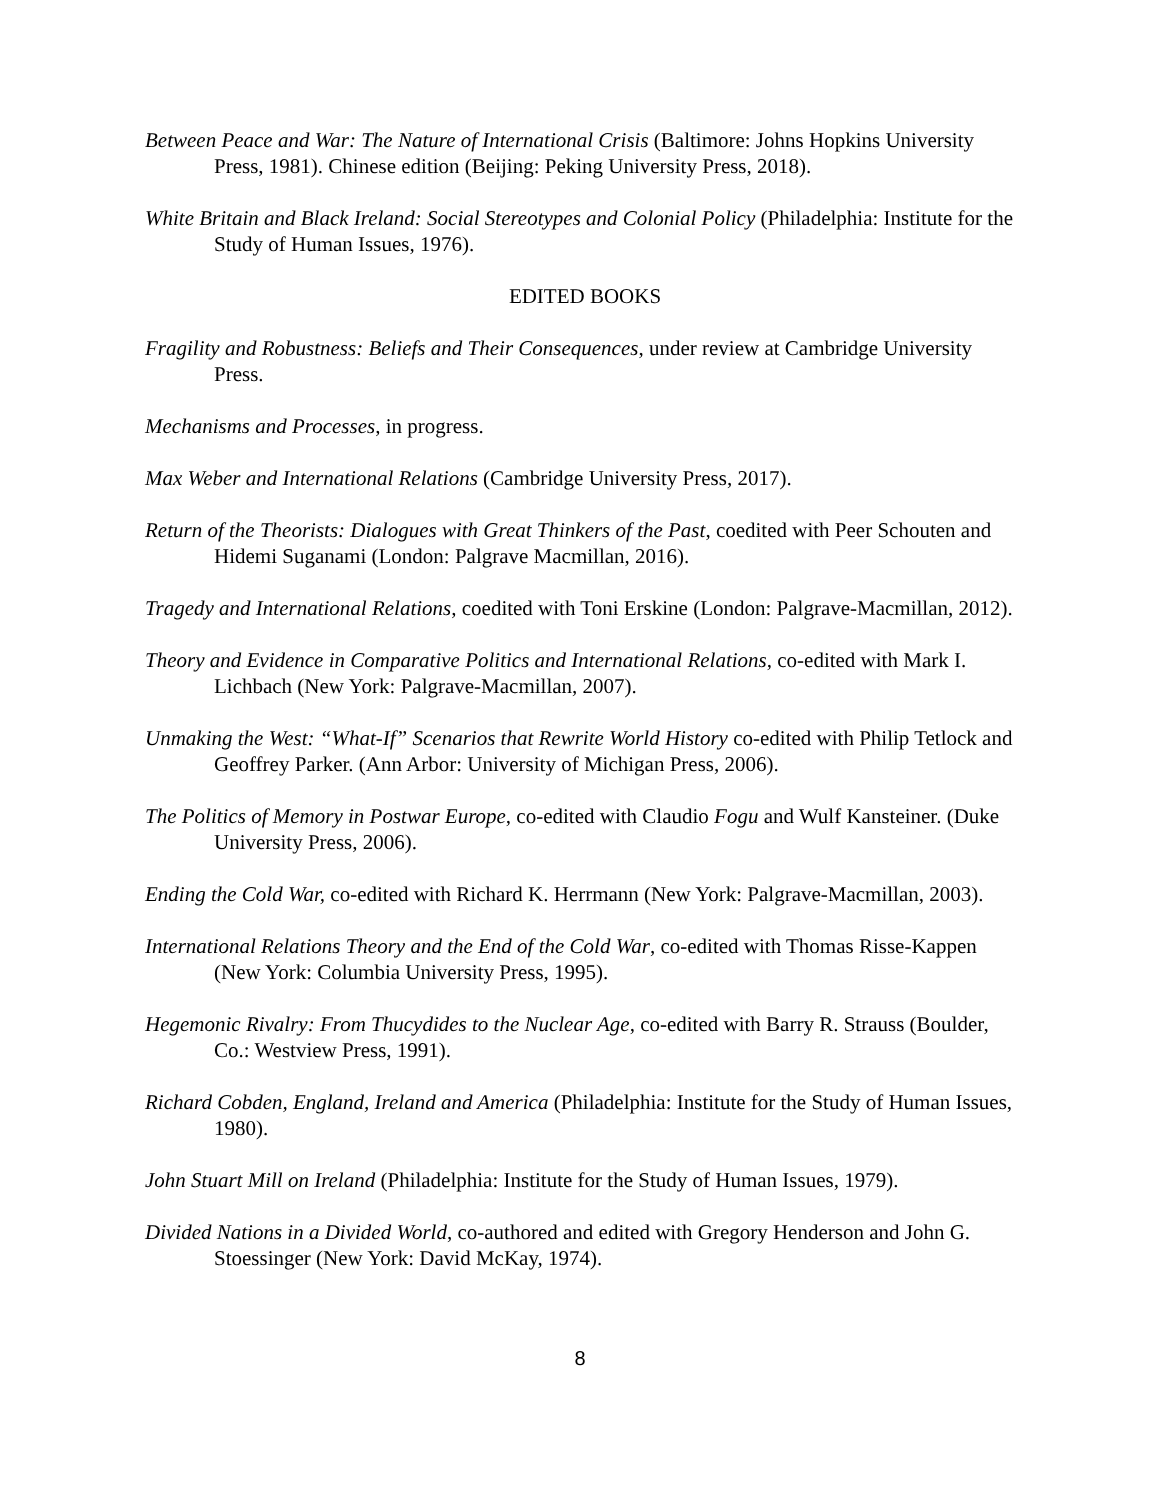Between Peace and War: The Nature of International Crisis (Baltimore: Johns Hopkins University Press, 1981). Chinese edition (Beijing: Peking University Press, 2018).
White Britain and Black Ireland: Social Stereotypes and Colonial Policy (Philadelphia: Institute for the Study of Human Issues, 1976).
EDITED BOOKS
Fragility and Robustness: Beliefs and Their Consequences, under review at Cambridge University Press.
Mechanisms and Processes, in progress.
Max Weber and International Relations (Cambridge University Press, 2017).
Return of the Theorists: Dialogues with Great Thinkers of the Past, coedited with Peer Schouten and Hidemi Suganami (London: Palgrave Macmillan, 2016).
Tragedy and International Relations, coedited with Toni Erskine (London: Palgrave-Macmillan, 2012).
Theory and Evidence in Comparative Politics and International Relations, co-edited with Mark I. Lichbach (New York: Palgrave-Macmillan, 2007).
Unmaking the West: “What-If” Scenarios that Rewrite World History co-edited with Philip Tetlock and Geoffrey Parker. (Ann Arbor: University of Michigan Press, 2006).
The Politics of Memory in Postwar Europe, co-edited with Claudio Fogu and Wulf Kansteiner. (Duke University Press, 2006).
Ending the Cold War, co-edited with Richard K. Herrmann (New York: Palgrave-Macmillan, 2003).
International Relations Theory and the End of the Cold War, co-edited with Thomas Risse-Kappen (New York: Columbia University Press, 1995).
Hegemonic Rivalry: From Thucydides to the Nuclear Age, co-edited with Barry R. Strauss (Boulder, Co.: Westview Press, 1991).
Richard Cobden, England, Ireland and America (Philadelphia: Institute for the Study of Human Issues, 1980).
John Stuart Mill on Ireland (Philadelphia: Institute for the Study of Human Issues, 1979).
Divided Nations in a Divided World, co-authored and edited with Gregory Henderson and John G. Stoessinger (New York: David McKay, 1974).
8